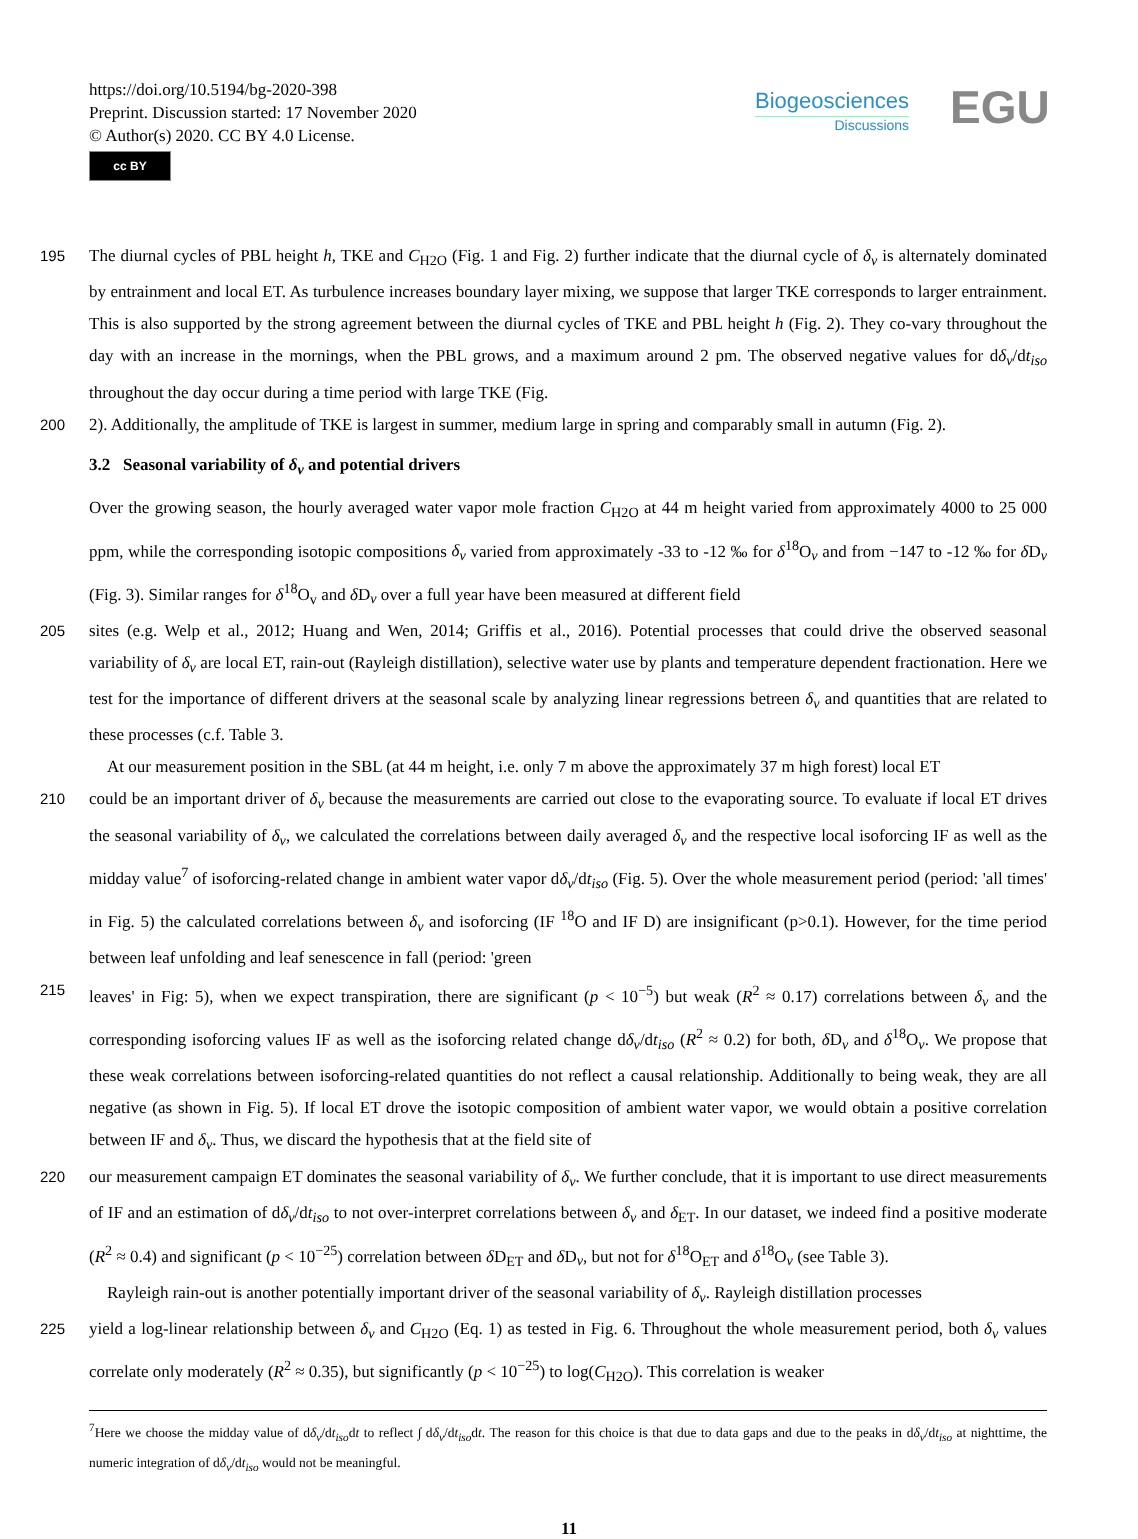https://doi.org/10.5194/bg-2020-398
Preprint. Discussion started: 17 November 2020
© Author(s) 2020. CC BY 4.0 License.
cc BY
Biogeosciences
Discussions
EGU
195 The diurnal cycles of PBL height h, TKE and C<sub>H2O</sub> (Fig. 1 and Fig. 2) further indicate that the diurnal cycle of δ<sub>v</sub> is alternately dominated by entrainment and local ET. As turbulence increases boundary layer mixing, we suppose that larger TKE corresponds to larger entrainment. This is also supported by the strong agreement between the diurnal cycles of TKE and PBL height h (Fig. 2). They co-vary throughout the day with an increase in the mornings, when the PBL grows, and a maximum around 2 pm. The observed negative values for dδ<sub>v</sub>/dt<sub>iso</sub> throughout the day occur during a time period with large TKE (Fig.
200 2). Additionally, the amplitude of TKE is largest in summer, medium large in spring and comparably small in autumn (Fig. 2).
3.2 Seasonal variability of δ<sub>v</sub> and potential drivers
Over the growing season, the hourly averaged water vapor mole fraction C<sub>H2O</sub> at 44 m height varied from approximately 4000 to 25 000 ppm, while the corresponding isotopic compositions δ<sub>v</sub> varied from approximately -33 to -12 ‰ for δ<sup>18</sup>O<sub>v</sub> and from −147 to -12 ‰ for δ D<sub>v</sub> (Fig. 3). Similar ranges for δ<sup>18</sup>O<sub>v</sub> and δ D<sub>v</sub> over a full year have been measured at different field
205 sites (e.g. Welp et al., 2012; Huang and Wen, 2014; Griffis et al., 2016). Potential processes that could drive the observed seasonal variability of δ<sub>v</sub> are local ET, rain-out (Rayleigh distillation), selective water use by plants and temperature dependent fractionation. Here we test for the importance of different drivers at the seasonal scale by analyzing linear regressions betreen δ<sub>v</sub> and quantities that are related to these processes (c.f. Table 3.
At our measurement position in the SBL (at 44 m height, i.e. only 7 m above the approximately 37 m high forest) local ET
210 could be an important driver of δ<sub>v</sub> because the measurements are carried out close to the evaporating source. To evaluate if local ET drives the seasonal variability of δ<sub>v</sub>, we calculated the correlations between daily averaged δ<sub>v</sub> and the respective local isoforcing IF as well as the midday value<sup>7</sup> of isoforcing-related change in ambient water vapor dδ<sub>v</sub>/dt<sub>iso</sub> (Fig. 5). Over the whole measurement period (period: 'all times' in Fig. 5) the calculated correlations between δ<sub>v</sub> and isoforcing (IF <sup>18</sup>O and IF D) are insignificant (p>0.1). However, for the time period between leaf unfolding and leaf senescence in fall (period: 'green
215 leaves' in Fig: 5), when we expect transpiration, there are significant (p < 10<sup>−5</sup>) but weak (R<sup>2</sup> ≈ 0.17) correlations between δ<sub>v</sub> and the corresponding isoforcing values IF as well as the isoforcing related change dδ<sub>v</sub>/dt<sub>iso</sub> (R<sup>2</sup> ≈ 0.2) for both, δ D<sub>v</sub> and δ<sup>18</sup>O<sub>v</sub>. We propose that these weak correlations between isoforcing-related quantities do not reflect a causal relationship. Additionally to being weak, they are all negative (as shown in Fig. 5). If local ET drove the isotopic composition of ambient water vapor, we would obtain a positive correlation between IF and δ<sub>v</sub>. Thus, we discard the hypothesis that at the field site of
220 our measurement campaign ET dominates the seasonal variability of δ<sub>v</sub>. We further conclude, that it is important to use direct measurements of IF and an estimation of dδ<sub>v</sub>/dt<sub>iso</sub> to not over-interpret correlations between δ<sub>v</sub> and δ<sub>ET</sub>. In our dataset, we indeed find a positive moderate (R<sup>2</sup> ≈ 0.4) and significant (p < 10<sup>−25</sup>) correlation between δ D<sub>ET</sub> and δ D<sub>v</sub>, but not for δ<sup>18</sup>O<sub>ET</sub> and δ<sup>18</sup>O<sub>v</sub> (see Table 3).
Rayleigh rain-out is another potentially important driver of the seasonal variability of δ<sub>v</sub>. Rayleigh distillation processes
225 yield a log-linear relationship between δ<sub>v</sub> and C<sub>H2O</sub> (Eq. 1) as tested in Fig. 6. Throughout the whole measurement period, both δ<sub>v</sub> values correlate only moderately (R<sup>2</sup> ≈ 0.35), but significantly (p < 10<sup>−25</sup>) to log(C<sub>H2O</sub>). This correlation is weaker
<sup>7</sup> Here we choose the midday value of dδ<sub>v</sub>/dt<sub>iso</sub>dt to reflect ∫ dδ<sub>v</sub>/dt<sub>iso</sub>dt. The reason for this choice is that due to data gaps and due to the peaks in dδ<sub>v</sub>/dt<sub>iso</sub> at nighttime, the numeric integration of dδ<sub>v</sub>/dt<sub>iso</sub> would not be meaningful.
11